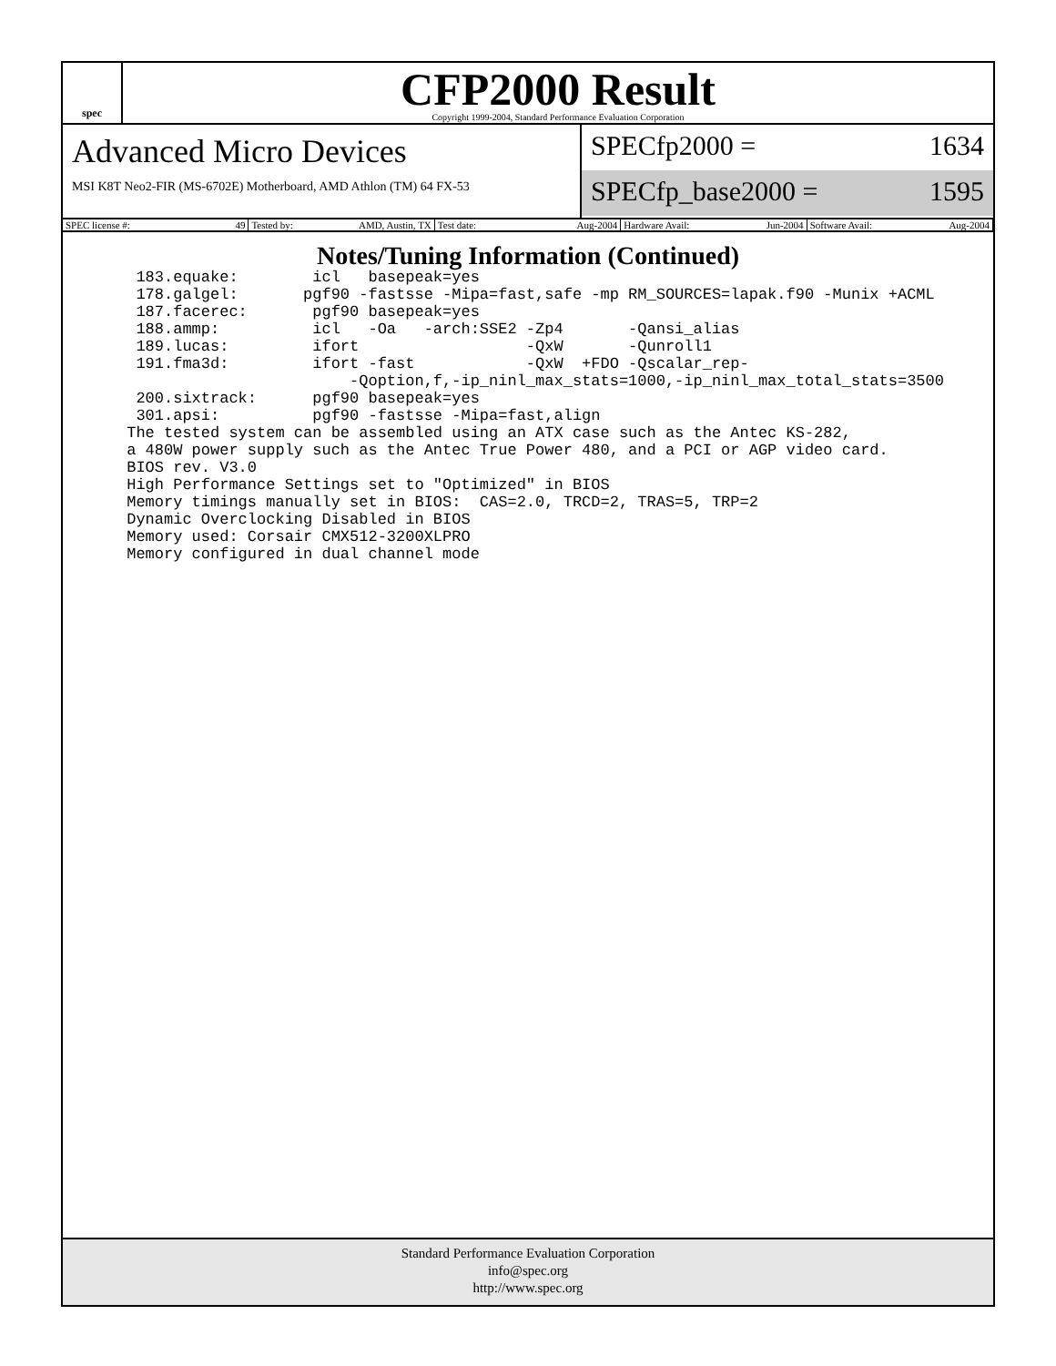spec
CFP2000 Result
Copyright 1999-2004, Standard Performance Evaluation Corporation
Advanced Micro Devices
MSI K8T Neo2-FIR (MS-6702E) Motherboard, AMD Athlon (TM) 64 FX-53
SPECfp2000 = 1634
SPECfp_base2000 = 1595
SPEC license #: 49 Tested by: AMD, Austin, TX Test date: Aug-2004 Hardware Avail: Jun-2004 Software Avail: Aug-2004
Notes/Tuning Information (Continued)
  183.equake:        icl   basepeak=yes
  178.galgel:       pgf90 -fastsse -Mipa=fast,safe -mp RM_SOURCES=lapak.f90 -Munix +ACML
  187.facerec:       pgf90 basepeak=yes
  188.ammp:          icl   -Oa   -arch:SSE2 -Zp4       -Qansi_alias
  189.lucas:         ifort                  -QxW       -Qunroll1
  191.fma3d:         ifort -fast            -QxW  +FDO -Qscalar_rep-
                         -Qoption,f,-ip_ninl_max_stats=1000,-ip_ninl_max_total_stats=3500
  200.sixtrack:      pgf90 basepeak=yes
  301.apsi:          pgf90 -fastsse -Mipa=fast,align
 The tested system can be assembled using an ATX case such as the Antec KS-282,
 a 480W power supply such as the Antec True Power 480, and a PCI or AGP video card.
 BIOS rev. V3.0
 High Performance Settings set to "Optimized" in BIOS
 Memory timings manually set in BIOS:  CAS=2.0, TRCD=2, TRAS=5, TRP=2
 Dynamic Overclocking Disabled in BIOS
 Memory used: Corsair CMX512-3200XLPRO
 Memory configured in dual channel mode
Standard Performance Evaluation Corporation
info@spec.org
http://www.spec.org